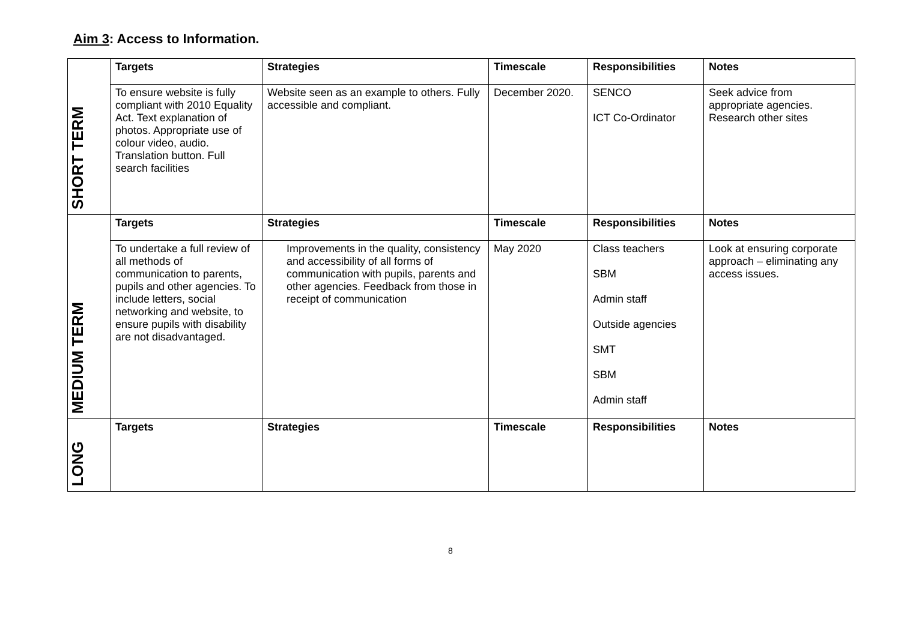Aim 3: Access to Information.
| SHORT TERM | Targets | Strategies | Timescale | Responsibilities | Notes |
| | To ensure website is fully compliant with 2010 Equality Act. Text explanation of photos. Appropriate use of colour video, audio. Translation button. Full search facilities | Website seen as an example to others. Fully accessible and compliant. | December 2020. | SENCO ICT Co-Ordinator | Seek advice from appropriate agencies. Research other sites |
| MEDIUM TERM | Targets | Strategies | Timescale | Responsibilities | Notes |
| | To undertake a full review of all methods of communication to parents, pupils and other agencies. To include letters, social networking and website, to ensure pupils with disability are not disadvantaged. | Improvements in the quality, consistency and accessibility of all forms of communication with pupils, parents and other agencies. Feedback from those in receipt of communication | May 2020 | Class teachers SBM Admin staff Outside agencies SMT SBM Admin staff | Look at ensuring corporate approach – eliminating any access issues. |
| LONG | Targets | Strategies | Timescale | Responsibilities | Notes |
8